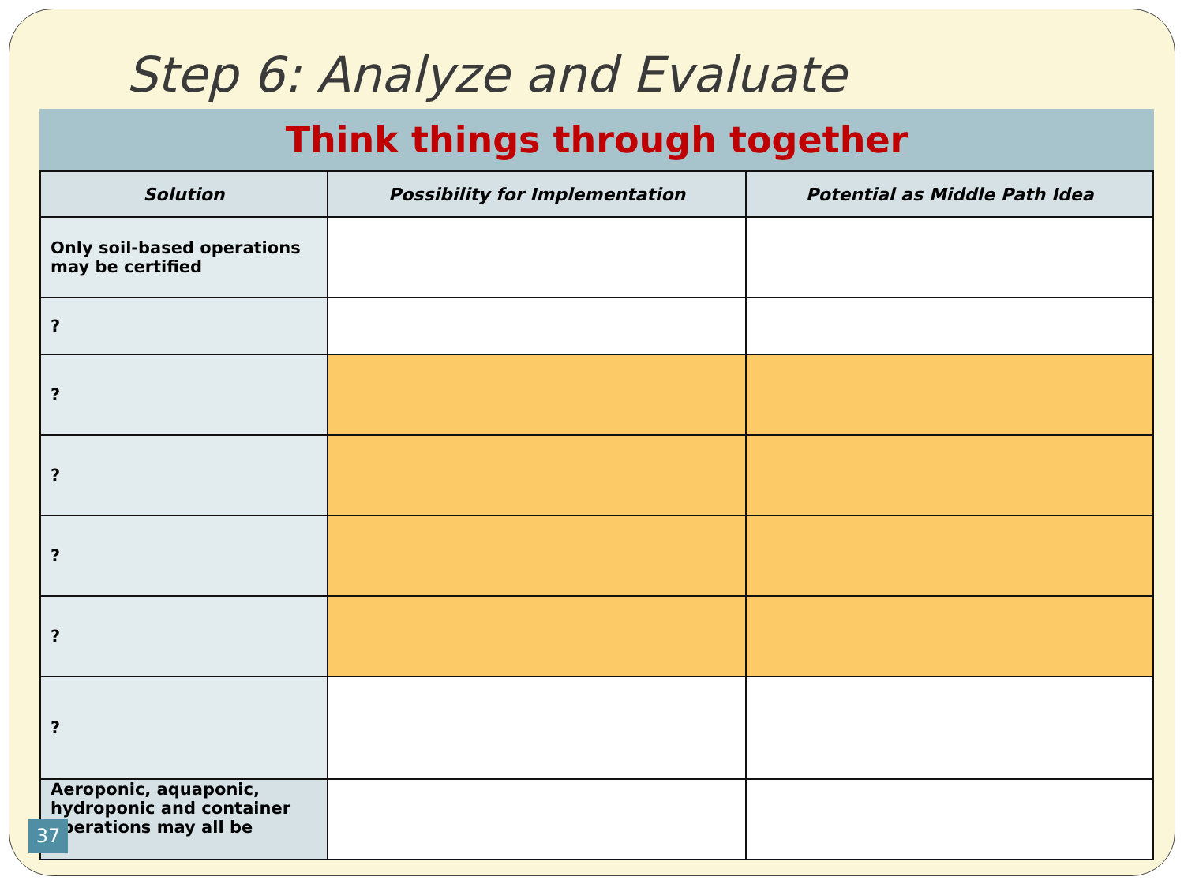Step 6: Analyze and Evaluate
Think things through together
| Solution | Possibility for Implementation | Potential as Middle Path Idea |
| --- | --- | --- |
| Only soil-based operations may be certified | | |
| ? | | |
| ? | | |
| ? | | |
| ? | | |
| ? | | |
| ? | | |
| Aeroponic, aquaponic, hydroponic and container operations may all be | | |
37